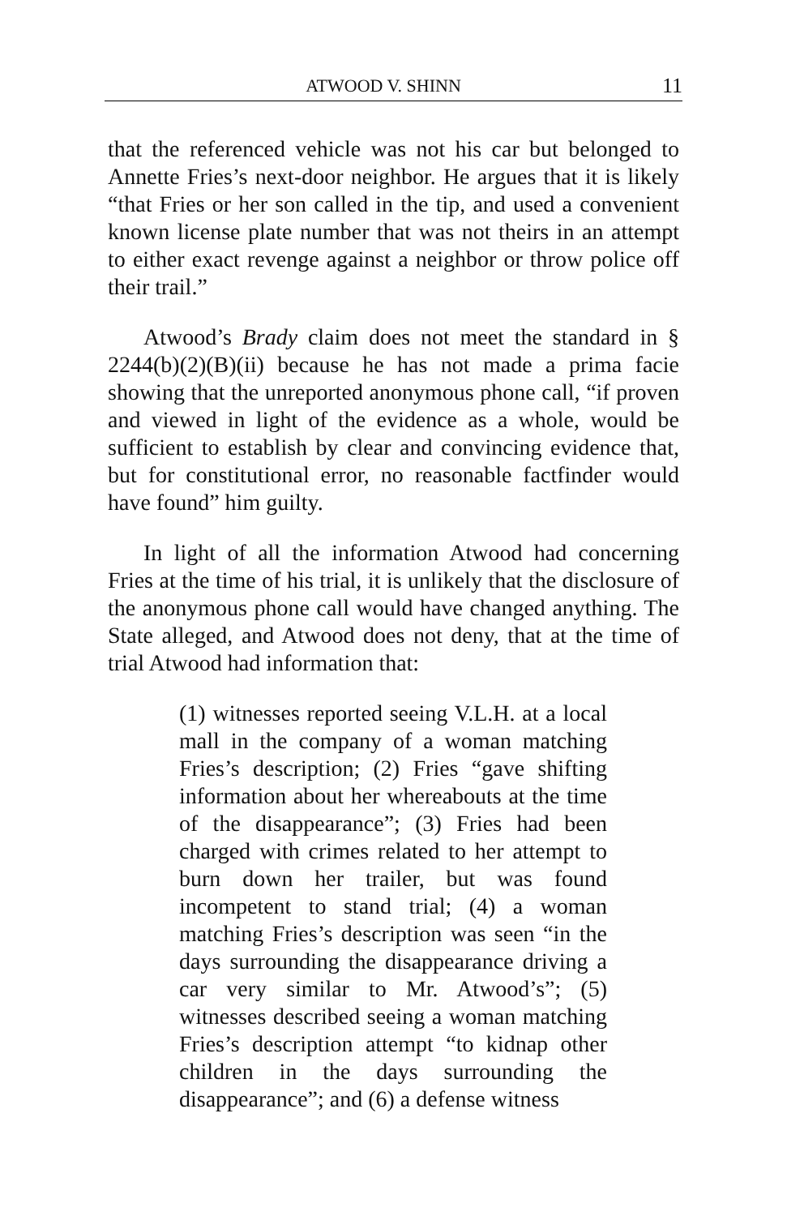ATWOOD V. SHINN 11
that the referenced vehicle was not his car but belonged to Annette Fries’s next-door neighbor. He argues that it is likely “that Fries or her son called in the tip, and used a convenient known license plate number that was not theirs in an attempt to either exact revenge against a neighbor or throw police off their trail.”
Atwood’s Brady claim does not meet the standard in § 2244(b)(2)(B)(ii) because he has not made a prima facie showing that the unreported anonymous phone call, “if proven and viewed in light of the evidence as a whole, would be sufficient to establish by clear and convincing evidence that, but for constitutional error, no reasonable factfinder would have found” him guilty.
In light of all the information Atwood had concerning Fries at the time of his trial, it is unlikely that the disclosure of the anonymous phone call would have changed anything. The State alleged, and Atwood does not deny, that at the time of trial Atwood had information that:
(1) witnesses reported seeing V.L.H. at a local mall in the company of a woman matching Fries’s description; (2) Fries “gave shifting information about her whereabouts at the time of the disappearance”; (3) Fries had been charged with crimes related to her attempt to burn down her trailer, but was found incompetent to stand trial; (4) a woman matching Fries’s description was seen “in the days surrounding the disappearance driving a car very similar to Mr. Atwood’s”; (5) witnesses described seeing a woman matching Fries’s description attempt “to kidnap other children in the days surrounding the disappearance”; and (6) a defense witness